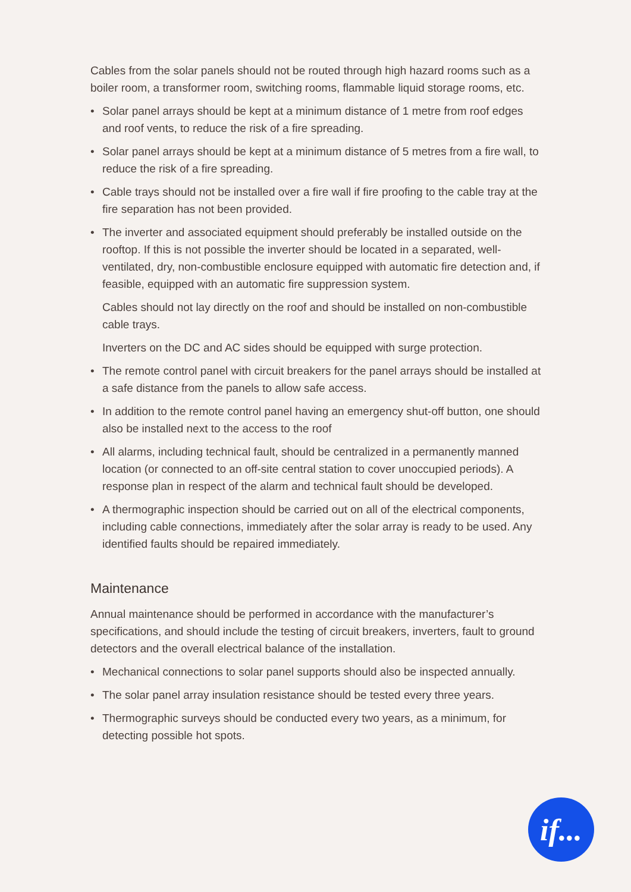Cables from the solar panels should not be routed through high hazard rooms such as a boiler room, a transformer room, switching rooms, flammable liquid storage rooms, etc.
• Solar panel arrays should be kept at a minimum distance of 1 metre from roof edges and roof vents, to reduce the risk of a fire spreading.
• Solar panel arrays should be kept at a minimum distance of 5 metres from a fire wall, to reduce the risk of a fire spreading.
• Cable trays should not be installed over a fire wall if fire proofing to the cable tray at the fire separation has not been provided.
• The inverter and associated equipment should preferably be installed outside on the rooftop. If this is not possible the inverter should be located in a separated, well-ventilated, dry, non-combustible enclosure equipped with automatic fire detection and, if feasible, equipped with an automatic fire suppression system.
Cables should not lay directly on the roof and should be installed on non-combustible cable trays.
Inverters on the DC and AC sides should be equipped with surge protection.
• The remote control panel with circuit breakers for the panel arrays should be installed at a safe distance from the panels to allow safe access.
• In addition to the remote control panel having an emergency shut-off button, one should also be installed next to the access to the roof
• All alarms, including technical fault, should be centralized in a permanently manned location (or connected to an off-site central station to cover unoccupied periods). A response plan in respect of the alarm and technical fault should be developed.
• A thermographic inspection should be carried out on all of the electrical components, including cable connections, immediately after the solar array is ready to be used. Any identified faults should be repaired immediately.
Maintenance
Annual maintenance should be performed in accordance with the manufacturer’s specifications, and should include the testing of circuit breakers, inverters, fault to ground detectors and the overall electrical balance of the installation.
• Mechanical connections to solar panel supports should also be inspected annually.
• The solar panel array insulation resistance should be tested every three years.
• Thermographic surveys should be conducted every two years, as a minimum, for detecting possible hot spots.
if...